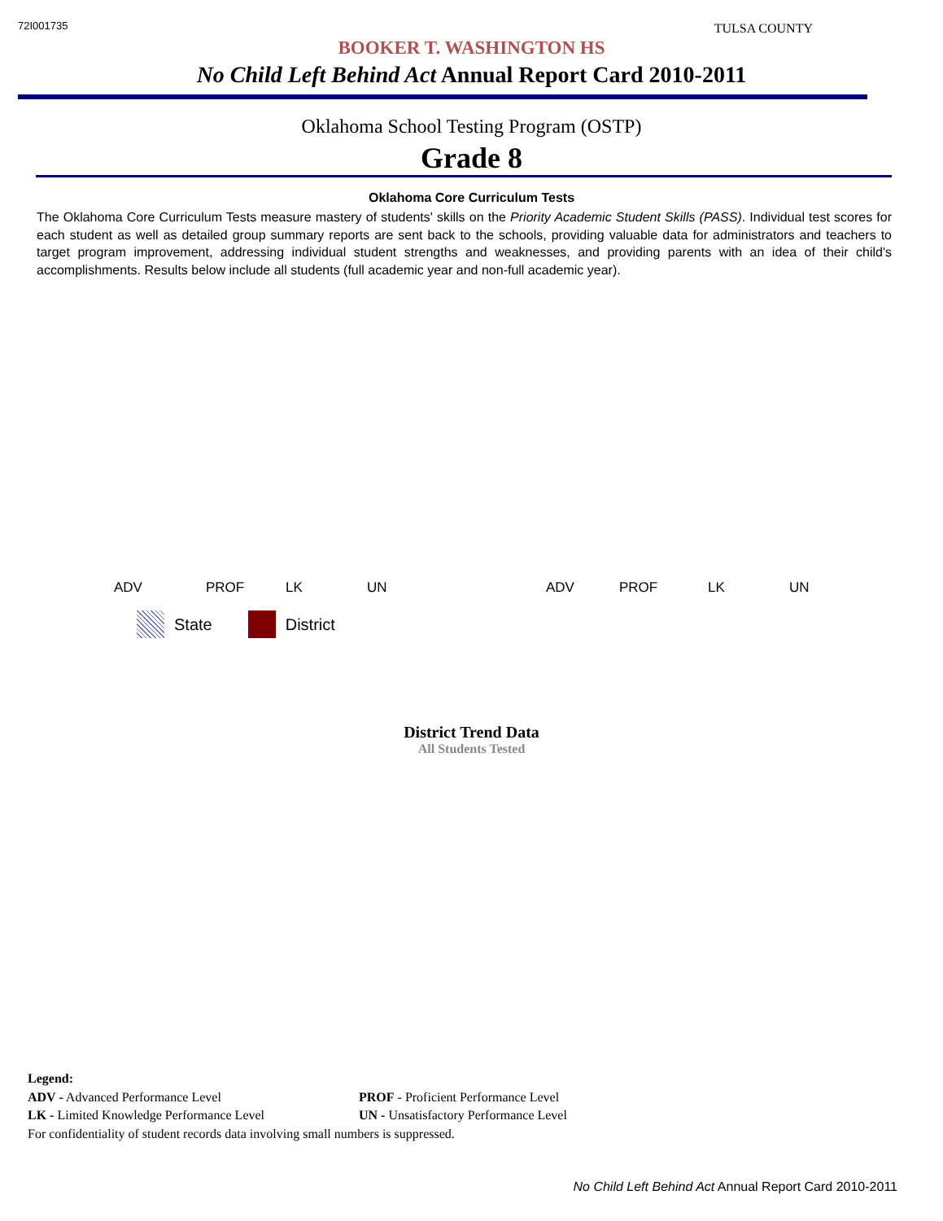72I001735
TULSA COUNTY
BOOKER T. WASHINGTON HS
No Child Left Behind Act Annual Report Card 2010-2011
Oklahoma School Testing Program (OSTP)
Grade 8
Oklahoma Core Curriculum Tests
The Oklahoma Core Curriculum Tests measure mastery of students' skills on the Priority Academic Student Skills (PASS). Individual test scores for each student as well as detailed group summary reports are sent back to the schools, providing valuable data for administrators and teachers to target program improvement, addressing individual student strengths and weaknesses, and providing parents with an idea of their child's accomplishments. Results below include all students (full academic year and non-full academic year).
ADV PROF LK UN ADV PROF LK UN
State District
District Trend Data
All Students Tested
Legend:
ADV - Advanced Performance Level PROF - Proficient Performance Level
LK - Limited Knowledge Performance Level UN - Unsatisfactory Performance Level
For confidentiality of student records data involving small numbers is suppressed.
No Child Left Behind Act Annual Report Card 2010-2011